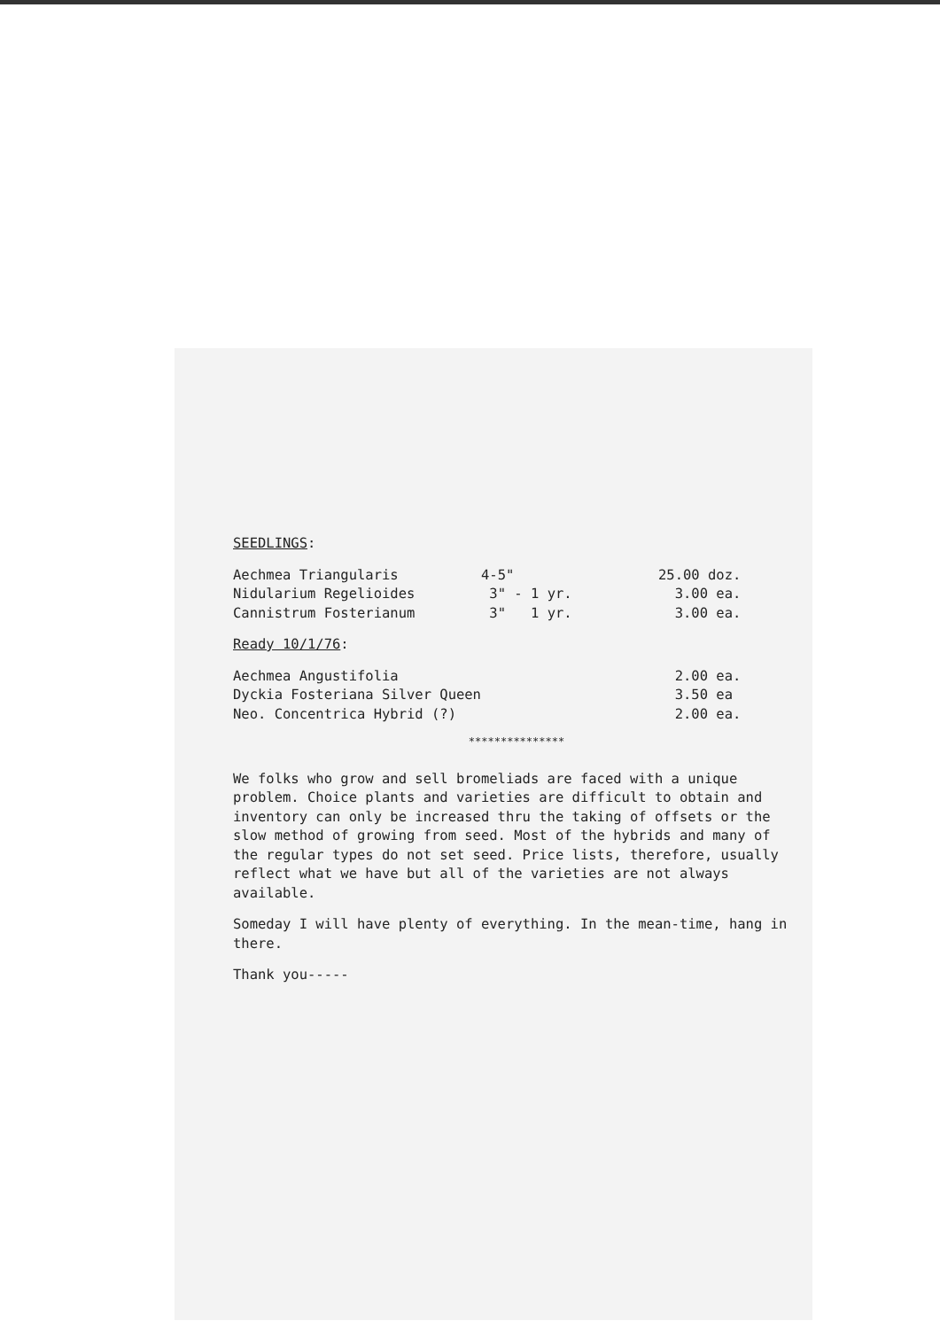SEEDLINGS:
| Aechmea Triangularis | 4-5" | 25.00 doz. |
| Nidularium Regelioides | 3" - 1 yr. | 3.00 ea. |
| Cannistrum Fosterianum | 3" 1 yr. | 3.00 ea. |
Ready 10/1/76:
| Aechmea Angustifolia | 2.00 ea. |
| Dyckia Fosteriana Silver Queen | 3.50 ea |
| Neo. Concentrica Hybrid (?) | 2.00 ea. |
***************
We folks who grow and sell bromeliads are faced with a unique problem. Choice plants and varieties are difficult to obtain and inventory can only be increased thru the taking of offsets or the slow method of growing from seed. Most of the hybrids and many of the regular types do not set seed. Price lists, therefore, usually reflect what we have but all of the varieties are not always available.
Someday I will have plenty of everything. In the mean-time, hang in there.
Thank you-----